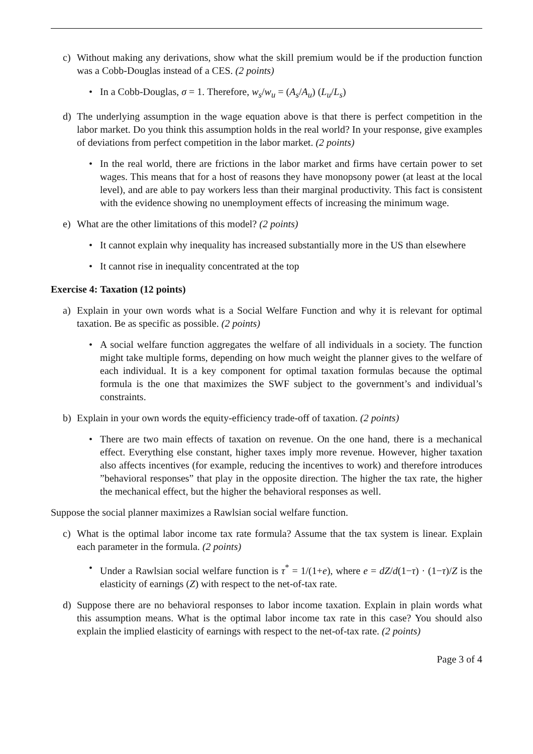c) Without making any derivations, show what the skill premium would be if the production function was a Cobb-Douglas instead of a CES. (2 points)
• In a Cobb-Douglas, σ = 1. Therefore, w<sub>s</sub>/w<sub>u</sub> = (A<sub>s</sub>/A<sub>u</sub>) (L<sub>u</sub>/L<sub>s</sub>)
d) The underlying assumption in the wage equation above is that there is perfect competition in the labor market. Do you think this assumption holds in the real world? In your response, give examples of deviations from perfect competition in the labor market. (2 points)
• In the real world, there are frictions in the labor market and firms have certain power to set wages. This means that for a host of reasons they have monopsony power (at least at the local level), and are able to pay workers less than their marginal productivity. This fact is consistent with the evidence showing no unemployment effects of increasing the minimum wage.
e) What are the other limitations of this model? (2 points)
• It cannot explain why inequality has increased substantially more in the US than elsewhere
• It cannot rise in inequality concentrated at the top
Exercise 4: Taxation (12 points)
a) Explain in your own words what is a Social Welfare Function and why it is relevant for optimal taxation. Be as specific as possible. (2 points)
• A social welfare function aggregates the welfare of all individuals in a society. The function might take multiple forms, depending on how much weight the planner gives to the welfare of each individual. It is a key component for optimal taxation formulas because the optimal formula is the one that maximizes the SWF subject to the government’s and individual’s constraints.
b) Explain in your own words the equity-efficiency trade-off of taxation. (2 points)
• There are two main effects of taxation on revenue. On the one hand, there is a mechanical effect. Everything else constant, higher taxes imply more revenue. However, higher taxation also affects incentives (for example, reducing the incentives to work) and therefore introduces ”behavioral responses” that play in the opposite direction. The higher the tax rate, the higher the mechanical effect, but the higher the behavioral responses as well.
Suppose the social planner maximizes a Rawlsian social welfare function.
c) What is the optimal labor income tax rate formula? Assume that the tax system is linear. Explain each parameter in the formula. (2 points)
• Under a Rawlsian social welfare function is τ<sup>*</sup> = 1/(1+e), where e = dZ/d(1−τ) · (1−τ)/Z is the elasticity of earnings (Z) with respect to the net-of-tax rate.
d) Suppose there are no behavioral responses to labor income taxation. Explain in plain words what this assumption means. What is the optimal labor income tax rate in this case? You should also explain the implied elasticity of earnings with respect to the net-of-tax rate. (2 points)
Page 3 of 4